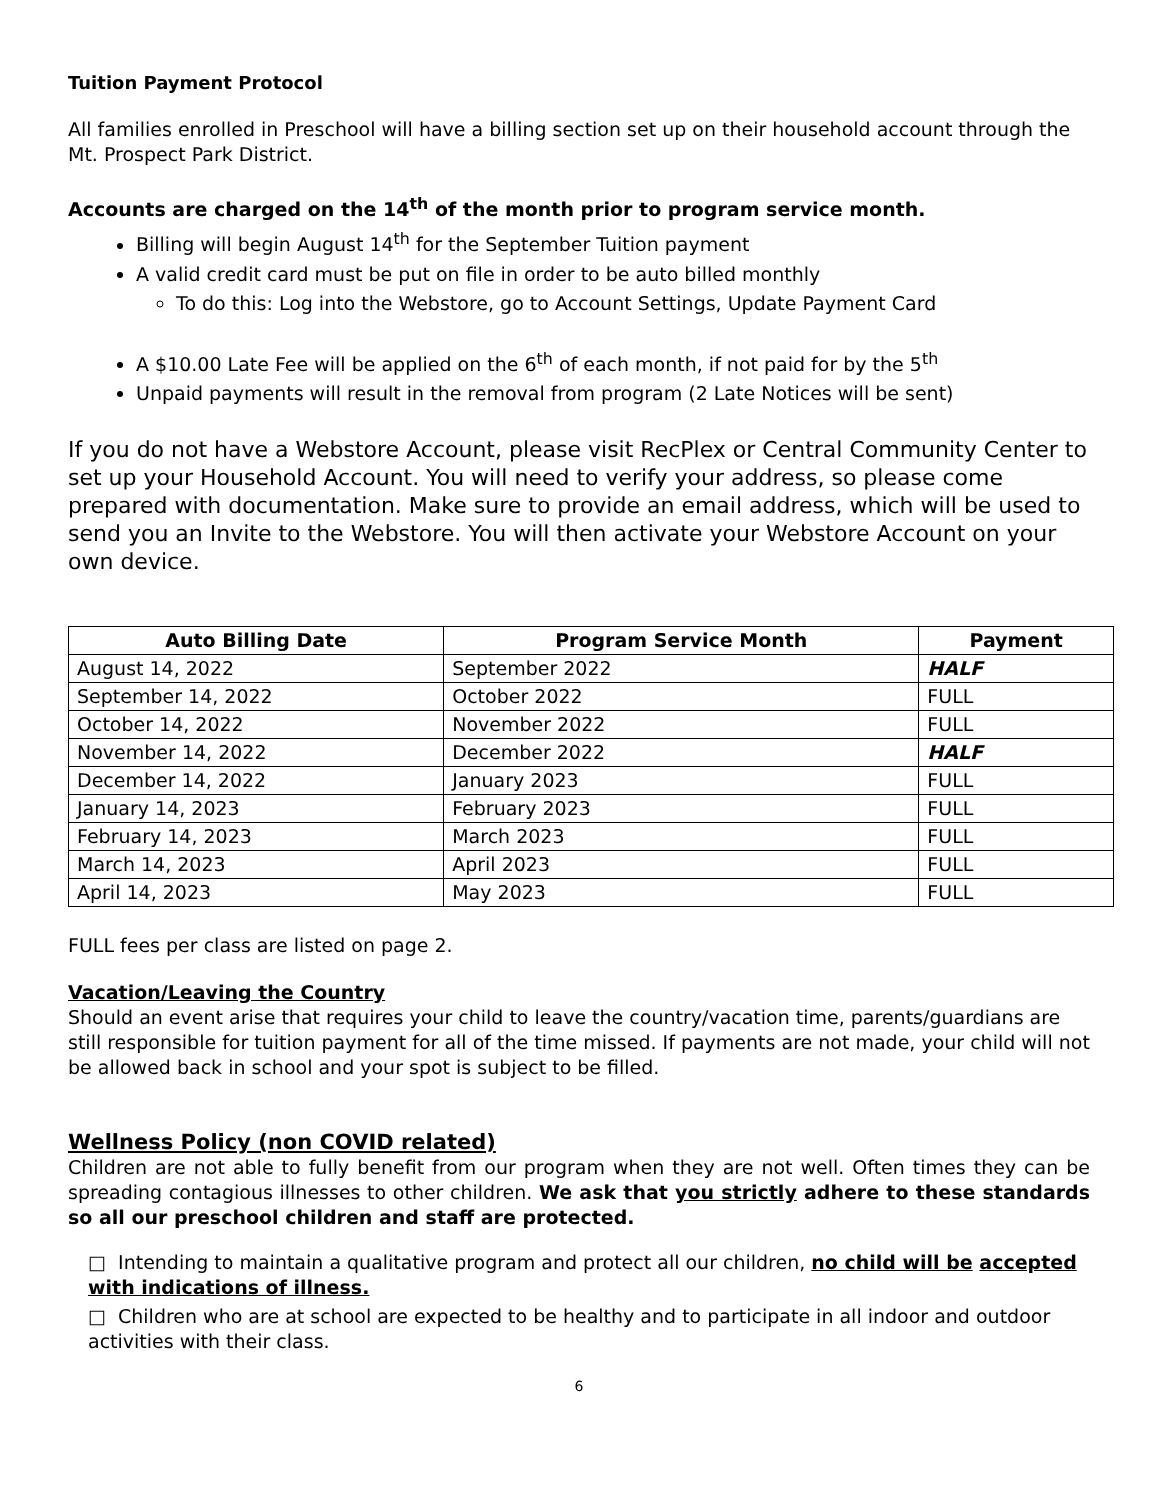Tuition Payment Protocol
All families enrolled in Preschool will have a billing section set up on their household account through the Mt. Prospect Park District.
Accounts are charged on the 14<sup>th</sup> of the month prior to program service month.
Billing will begin August 14<sup>th</sup> for the September Tuition payment
A valid credit card must be put on file in order to be auto billed monthly
To do this: Log into the Webstore, go to Account Settings, Update Payment Card
A $10.00 Late Fee will be applied on the 6<sup>th</sup> of each month, if not paid for by the 5<sup>th</sup>
Unpaid payments will result in the removal from program (2 Late Notices will be sent)
If you do not have a Webstore Account, please visit RecPlex or Central Community Center to set up your Household Account. You will need to verify your address, so please come prepared with documentation. Make sure to provide an email address, which will be used to send you an Invite to the Webstore. You will then activate your Webstore Account on your own device.
| Auto Billing Date | Program Service Month | Payment |
| --- | --- | --- |
| August 14, 2022 | September 2022 | HALF |
| September 14, 2022 | October 2022 | FULL |
| October 14, 2022 | November 2022 | FULL |
| November 14, 2022 | December 2022 | HALF |
| December 14, 2022 | January 2023 | FULL |
| January 14, 2023 | February 2023 | FULL |
| February 14, 2023 | March 2023 | FULL |
| March 14, 2023 | April 2023 | FULL |
| April 14, 2023 | May 2023 | FULL |
FULL fees per class are listed on page 2.
Vacation/Leaving the Country
Should an event arise that requires your child to leave the country/vacation time, parents/guardians are still responsible for tuition payment for all of the time missed. If payments are not made, your child will not be allowed back in school and your spot is subject to be filled.
Wellness Policy (non COVID related)
Children are not able to fully benefit from our program when they are not well. Often times they can be spreading contagious illnesses to other children. We ask that you strictly adhere to these standards so all our preschool children and staff are protected.
□ Intending to maintain a qualitative program and protect all our children, no child will be accepted with indications of illness.
□ Children who are at school are expected to be healthy and to participate in all indoor and outdoor activities with their class.
6